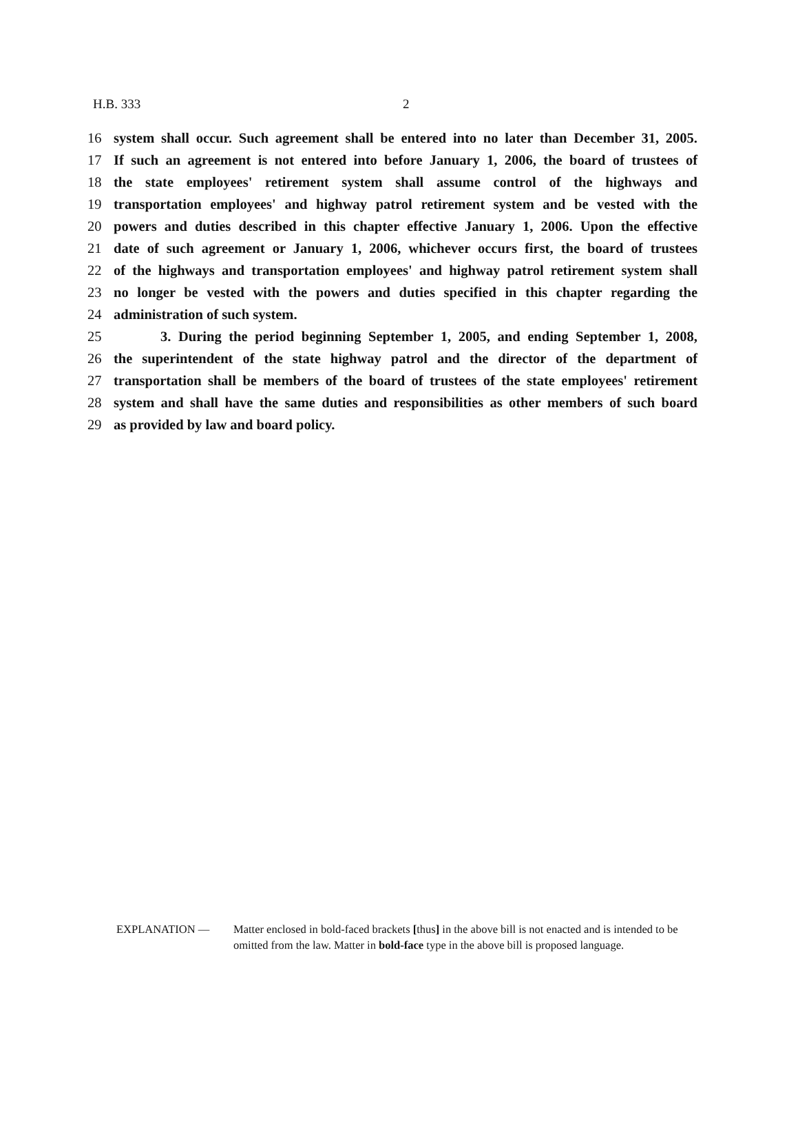H.B. 333 2
16 system shall occur. Such agreement shall be entered into no later than December 31, 2005.
17 If such an agreement is not entered into before January 1, 2006, the board of trustees of
18 the state employees' retirement system shall assume control of the highways and
19 transportation employees' and highway patrol retirement system and be vested with the
20 powers and duties described in this chapter effective January 1, 2006. Upon the effective
21 date of such agreement or January 1, 2006, whichever occurs first, the board of trustees
22 of the highways and transportation employees' and highway patrol retirement system shall
23 no longer be vested with the powers and duties specified in this chapter regarding the
24 administration of such system.
25 3. During the period beginning September 1, 2005, and ending September 1, 2008,
26 the superintendent of the state highway patrol and the director of the department of
27 transportation shall be members of the board of trustees of the state employees' retirement
28 system and shall have the same duties and responsibilities as other members of such board
29 as provided by law and board policy.
EXPLANATION — Matter enclosed in bold-faced brackets [thus] in the above bill is not enacted and is intended to be omitted from the law. Matter in bold-face type in the above bill is proposed language.